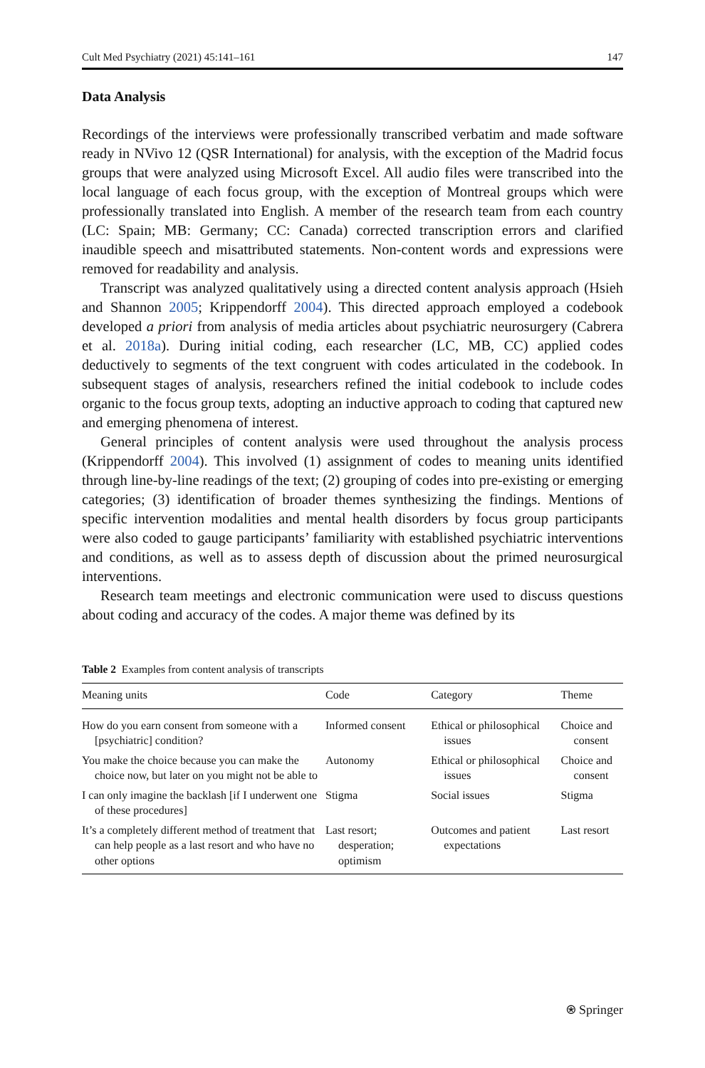Cult Med Psychiatry (2021) 45:141–161 147
Data Analysis
Recordings of the interviews were professionally transcribed verbatim and made software ready in NVivo 12 (QSR International) for analysis, with the exception of the Madrid focus groups that were analyzed using Microsoft Excel. All audio files were transcribed into the local language of each focus group, with the exception of Montreal groups which were professionally translated into English. A member of the research team from each country (LC: Spain; MB: Germany; CC: Canada) corrected transcription errors and clarified inaudible speech and misattributed statements. Non-content words and expressions were removed for readability and analysis.
Transcript was analyzed qualitatively using a directed content analysis approach (Hsieh and Shannon 2005; Krippendorff 2004). This directed approach employed a codebook developed a priori from analysis of media articles about psychiatric neurosurgery (Cabrera et al. 2018a). During initial coding, each researcher (LC, MB, CC) applied codes deductively to segments of the text congruent with codes articulated in the codebook. In subsequent stages of analysis, researchers refined the initial codebook to include codes organic to the focus group texts, adopting an inductive approach to coding that captured new and emerging phenomena of interest.
General principles of content analysis were used throughout the analysis process (Krippendorff 2004). This involved (1) assignment of codes to meaning units identified through line-by-line readings of the text; (2) grouping of codes into pre-existing or emerging categories; (3) identification of broader themes synthesizing the findings. Mentions of specific intervention modalities and mental health disorders by focus group participants were also coded to gauge participants’ familiarity with established psychiatric interventions and conditions, as well as to assess depth of discussion about the primed neurosurgical interventions.
Research team meetings and electronic communication were used to discuss questions about coding and accuracy of the codes. A major theme was defined by its
Table 2 Examples from content analysis of transcripts
| Meaning units | Code | Category | Theme |
| --- | --- | --- | --- |
| How do you earn consent from someone with a [psychiatric] condition? | Informed consent | Ethical or philosophical issues | Choice and consent |
| You make the choice because you can make the choice now, but later on you might not be able to | Autonomy | Ethical or philosophical issues | Choice and consent |
| I can only imagine the backlash [if I underwent one of these procedures] | Stigma | Social issues | Stigma |
| It’s a completely different method of treatment that can help people as a last resort and who have no other options | Last resort; desperation; optimism | Outcomes and patient expectations | Last resort |
⍟ Springer